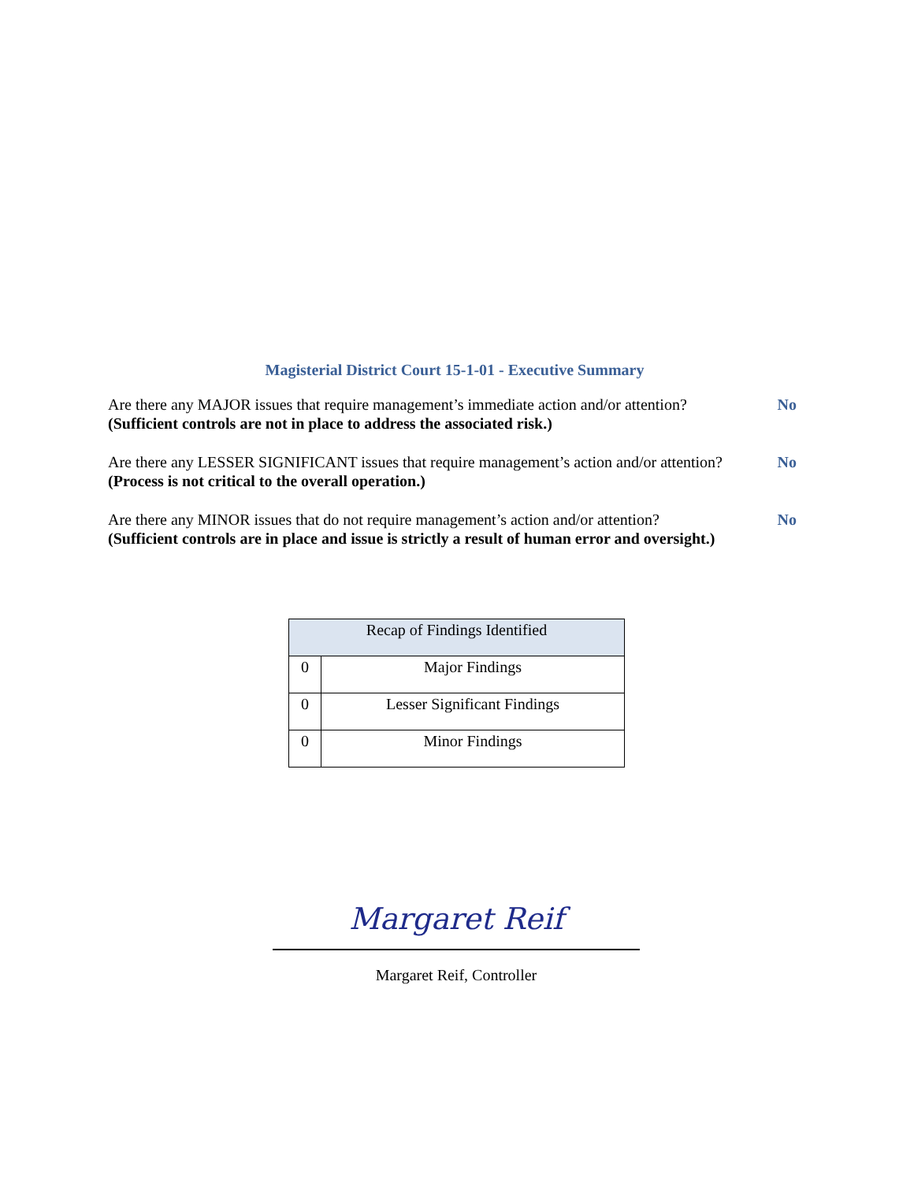Magisterial District Court 15-1-01 - Executive Summary
Are there any MAJOR issues that require management’s immediate action and/or attention?
(Sufficient controls are not in place to address the associated risk.)
No
Are there any LESSER SIGNIFICANT issues that require management’s action and/or attention?
(Process is not critical to the overall operation.)
No
Are there any MINOR issues that do not require management’s action and/or attention?
(Sufficient controls are in place and issue is strictly a result of human error and oversight.)
No
| Recap of Findings Identified | |
| --- | --- |
| 0 | Major Findings |
| 0 | Lesser Significant Findings |
| 0 | Minor Findings |
Margaret Reif
Margaret Reif, Controller